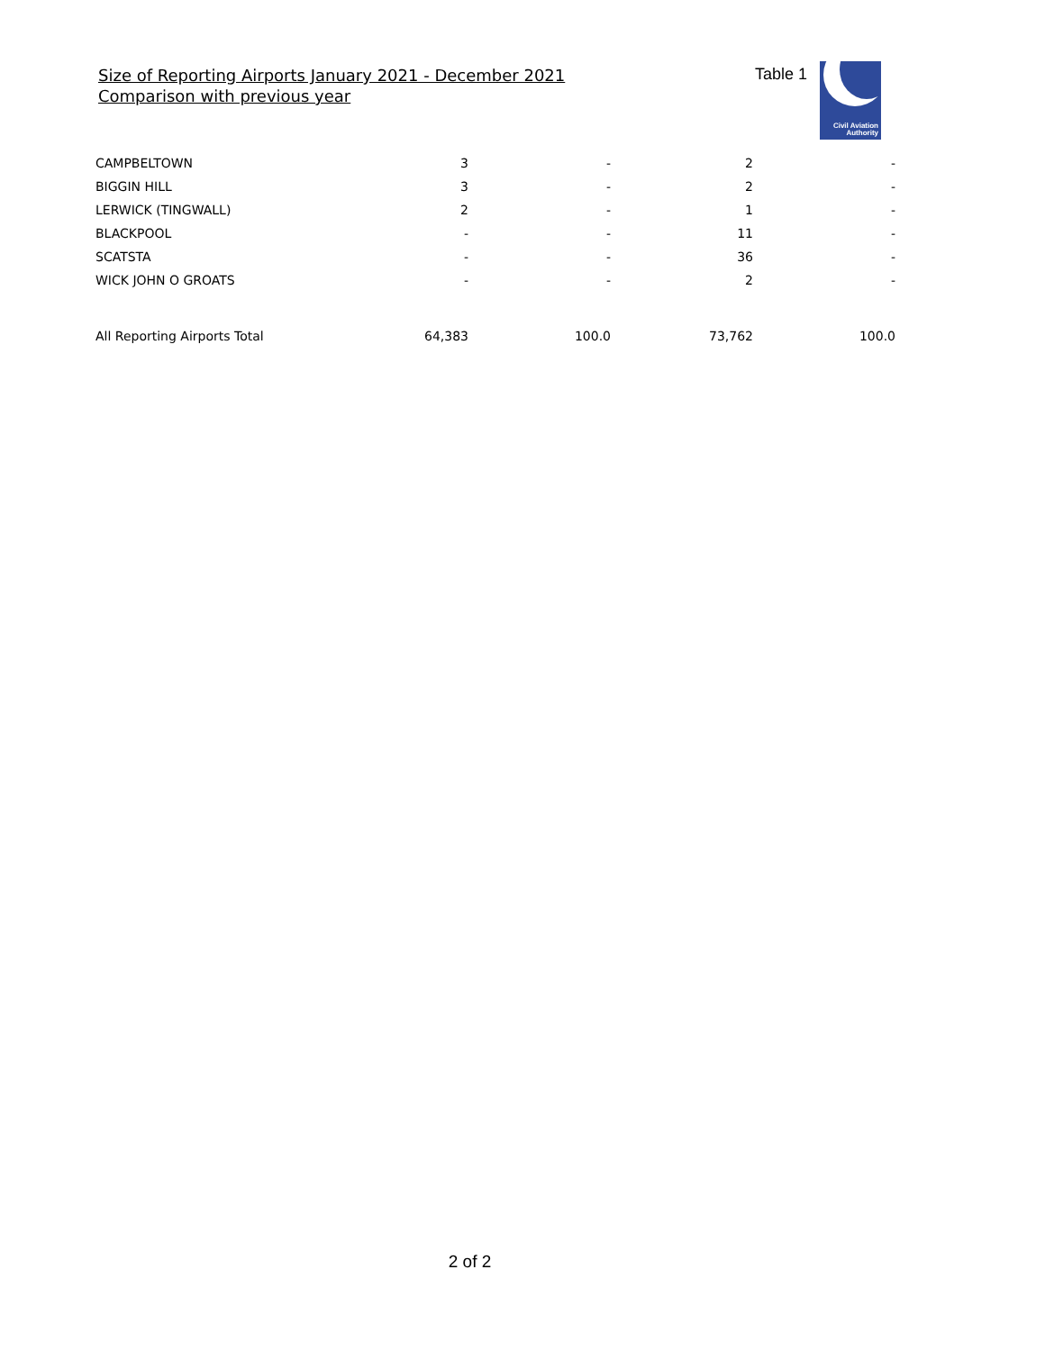Size of Reporting Airports January 2021 - December 2021
Comparison with previous year
Table 1
Civil Aviation
Authority
| CAMPBELTOWN | 3 | - | 2 | - |
| BIGGIN HILL | 3 | - | 2 | - |
| LERWICK (TINGWALL) | 2 | - | 1 | - |
| BLACKPOOL | - | - | 11 | - |
| SCATSTA | - | - | 36 | - |
| WICK JOHN O GROATS | - | - | 2 | - |
| All Reporting Airports Total | 64,383 | 100.0 | 73,762 | 100.0 |
2 of 2